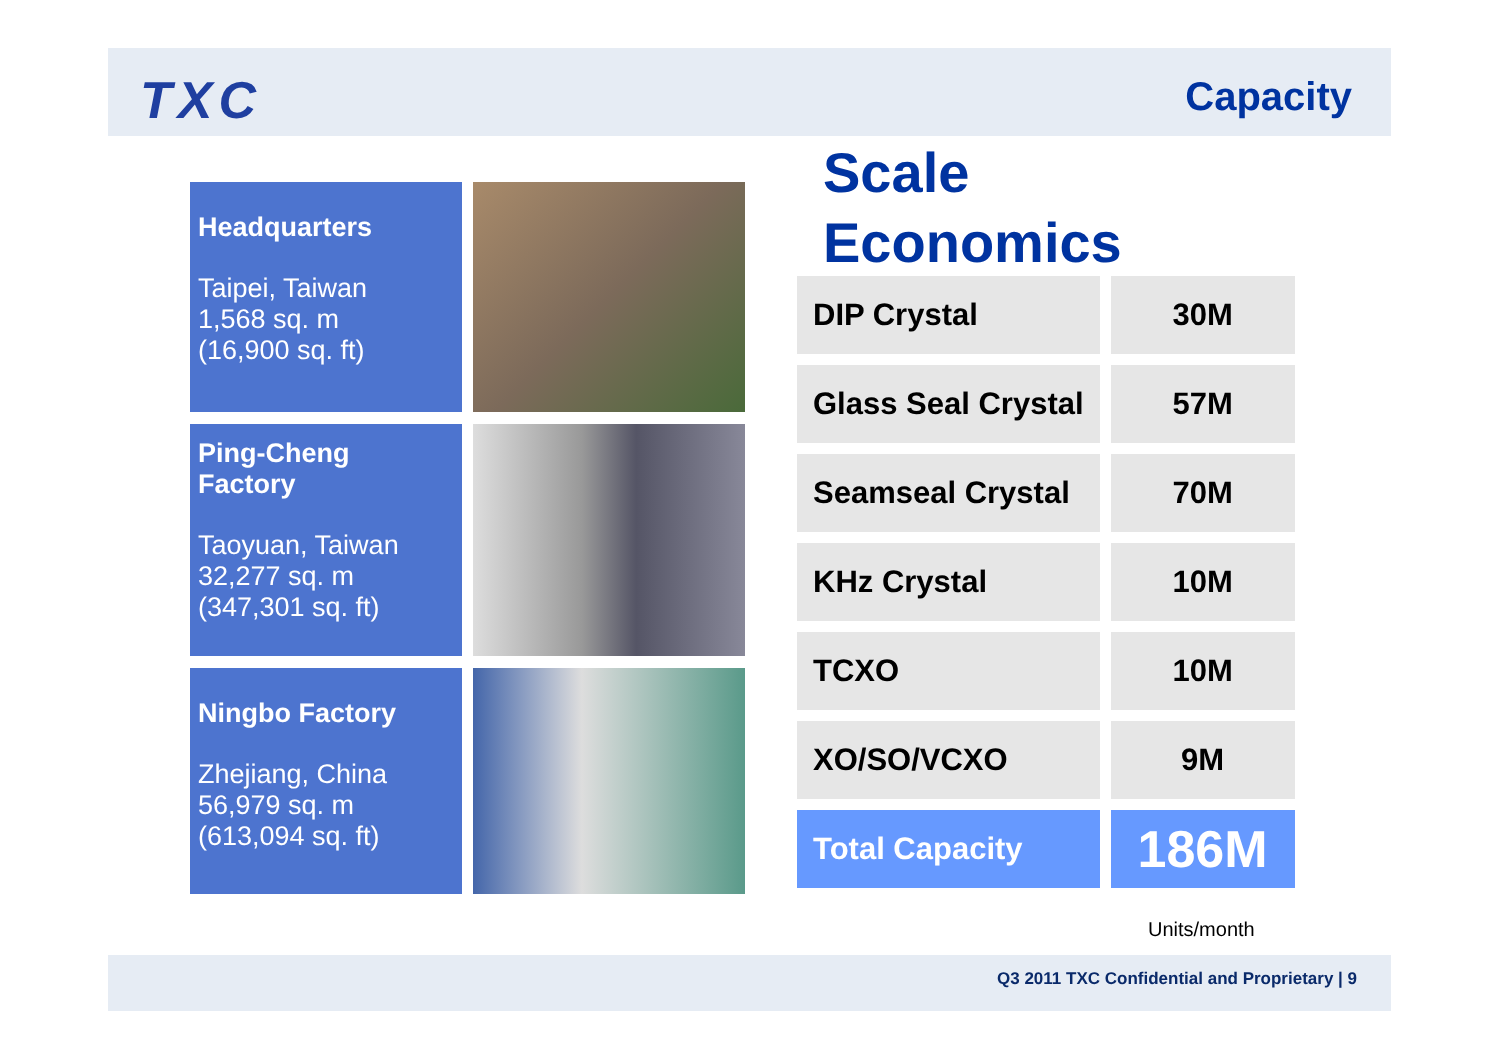TXC Capacity
Headquarters
Taipei, Taiwan
1,568 sq. m
(16,900 sq. ft)
Ping-Cheng Factory
Taoyuan, Taiwan
32,277 sq. m
(347,301 sq. ft)
Ningbo Factory
Zhejiang, China
56,979 sq. m
(613,094 sq. ft)
Scale
Economics
| DIP Crystal | 30M |
| Glass Seal Crystal | 57M |
| Seamseal Crystal | 70M |
| KHz Crystal | 10M |
| TCXO | 10M |
| XO/SO/VCXO | 9M |
| Total Capacity | 186M |
Units/month
Q3 2011 TXC Confidential and Proprietary | 9